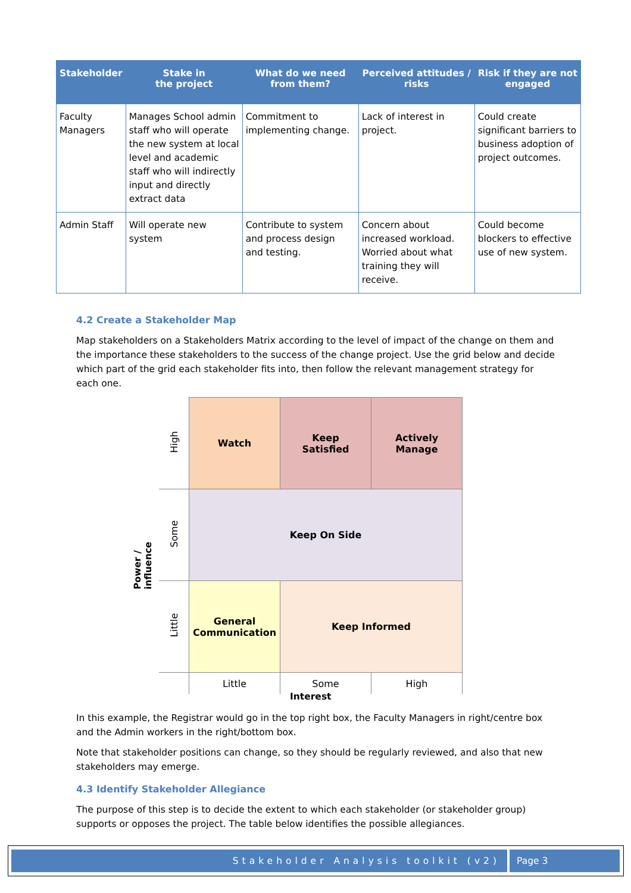| Stakeholder | Stake in the project | What do we need from them? | Perceived attitudes / risks | Risk if they are not engaged |
| --- | --- | --- | --- | --- |
| Faculty Managers | Manages School admin staff who will operate the new system at local level and academic staff who will indirectly input and directly extract data | Commitment to implementing change. | Lack of interest in project. | Could create significant barriers to business adoption of project outcomes. |
| Admin Staff | Will operate new system | Contribute to system and process design and testing. | Concern about increased workload. Worried about what training they will receive. | Could become blockers to effective use of new system. |
4.2 Create a Stakeholder Map
Map stakeholders on a Stakeholders Matrix according to the level of impact of the change on them and the importance these stakeholders to the success of the change project. Use the grid below and decide which part of the grid each stakeholder fits into, then follow the relevant management strategy for each one.
Power / influence
| High | Watch | Keep Satisfied | Actively Manage |
| Some | Keep On Side | | |
| Little | General Communication | Keep Informed | |
| | Little | Some | High |
Interest
In this example, the Registrar would go in the top right box, the Faculty Managers in right/centre box and the Admin workers in the right/bottom box.
Note that stakeholder positions can change, so they should be regularly reviewed, and also that new stakeholders may emerge.
4.3 Identify Stakeholder Allegiance
The purpose of this step is to decide the extent to which each stakeholder (or stakeholder group) supports or opposes the project. The table below identifies the possible allegiances.
Stakeholder Analysis toolkit (v2) Page 3